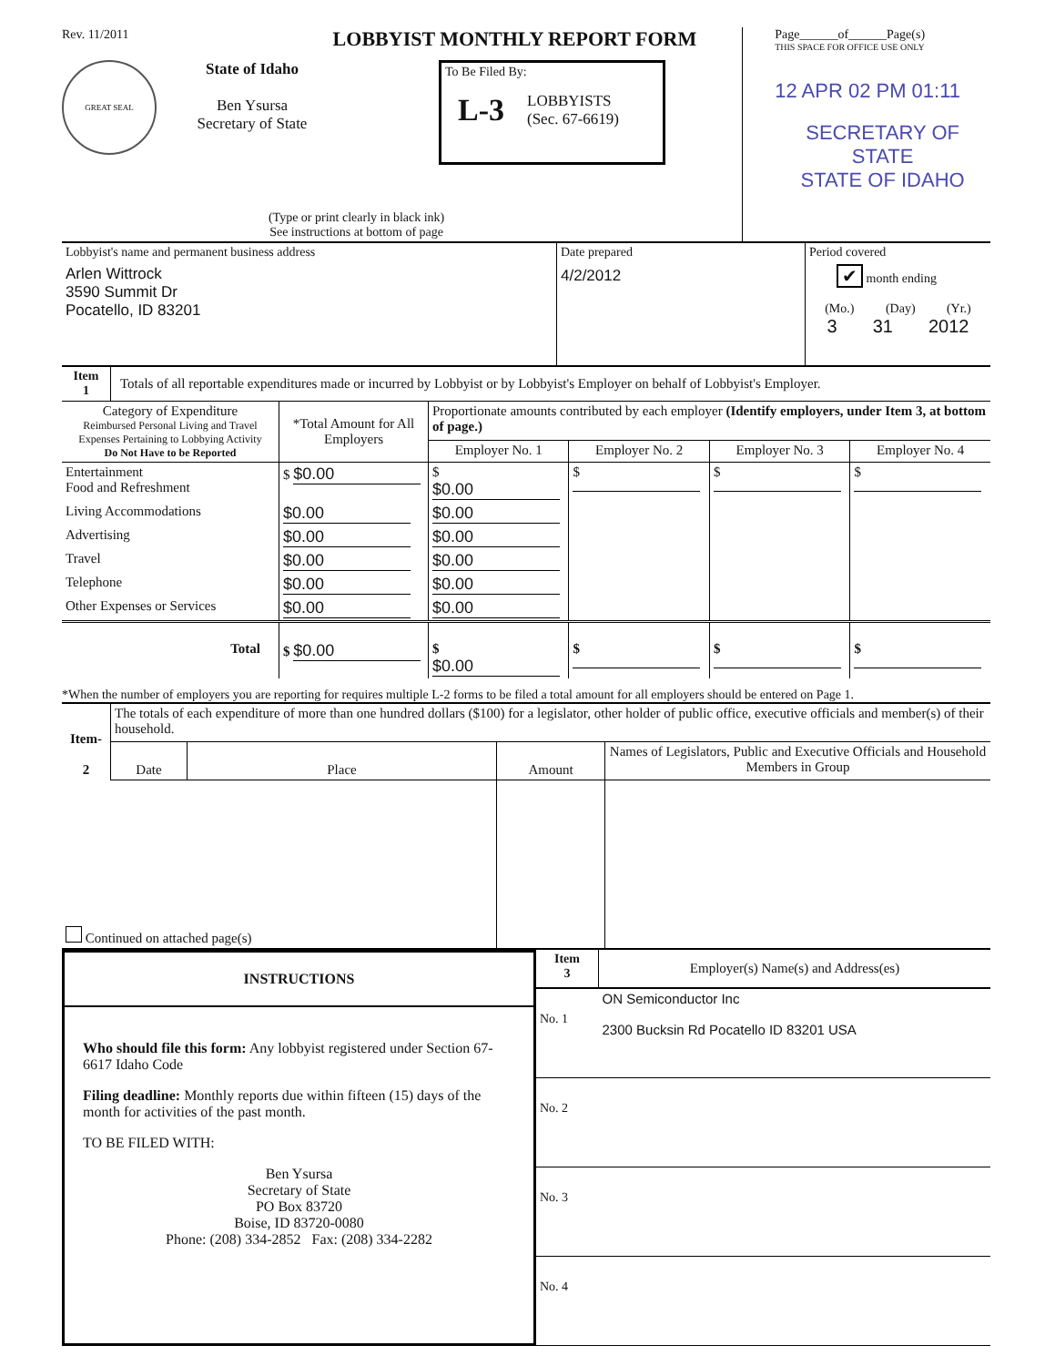Rev. 11/2011 LOBBYIST MONTHLY REPORT FORM
GREAT SEAL
State of Idaho
Ben Ysursa
Secretary of State
To Be Filed By:
L-3 LOBBYISTS
(Sec. 67-6619)
(Type or print clearly in black ink)
See instructions at bottom of page
Page______of______Page(s)
THIS SPACE FOR OFFICE USE ONLY
12 APR 02 PM 01:11
SECRETARY OF STATE
STATE OF IDAHO
| Lobbyist's name and permanent business address Arlen Wittrock 3590 Summit Dr Pocatello, ID 83201 | Date prepared 4/2/2012 | Period covered ✔ month ending (Mo.) (Day) (Yr.) 3 31 2012 |
| Item 1 | Totals of all reportable expenditures made or incurred by Lobbyist or by Lobbyist's Employer on behalf of Lobbyist's Employer. |
| Category of Expenditure Reimbursed Personal Living and Travel Expenses Pertaining to Lobbying Activity Do Not Have to be Reported | *Total Amount for All Employers | Proportionate amounts contributed by each employer (Identify employers, under Item 3, at bottom of page.) | | | |
| --- | --- | --- | --- | --- | --- |
| | | Employer No. 1 | Employer No. 2 | Employer No. 3 | Employer No. 4 |
| Entertainment Food and Refreshment | $ $0.00 | $ $0.00 | $ | $ | $ |
| Living Accommodations | $0.00 | $0.00 | | | |
| Advertising | $0.00 | $0.00 | | | |
| Travel | $0.00 | $0.00 | | | |
| Telephone | $0.00 | $0.00 | | | |
| Other Expenses or Services | $0.00 | $0.00 | | | |
| Total | $ $0.00 | $ $0.00 | $ | $ | $ |
*When the number of employers you are reporting for requires multiple L-2 forms to be filed a total amount for all employers should be entered on Page 1.
| Item- 2 | The totals of each expenditure of more than one hundred dollars ($100) for a legislator, other holder of public office, executive officials and member(s) of their household. | | | |
| | Date | Place | Amount | Names of Legislators, Public and Executive Officials and Household Members in Group |
| Continued on attached page(s) | | | | |
INSTRUCTIONS
Who should file this form: Any lobbyist registered under Section 67-6617 Idaho Code
Filing deadline: Monthly reports due within fifteen (15) days of the month for activities of the past month.
TO BE FILED WITH:
Ben Ysursa
Secretary of State
PO Box 83720
Boise, ID 83720-0080
Phone: (208) 334-2852 Fax: (208) 334-2282
| Item 3 | Employer(s) Name(s) and Address(es) |
| No. 1 | ON Semiconductor Inc 2300 Bucksin Rd Pocatello ID 83201 USA |
| No. 2 | |
| No. 3 | |
| No. 4 | |